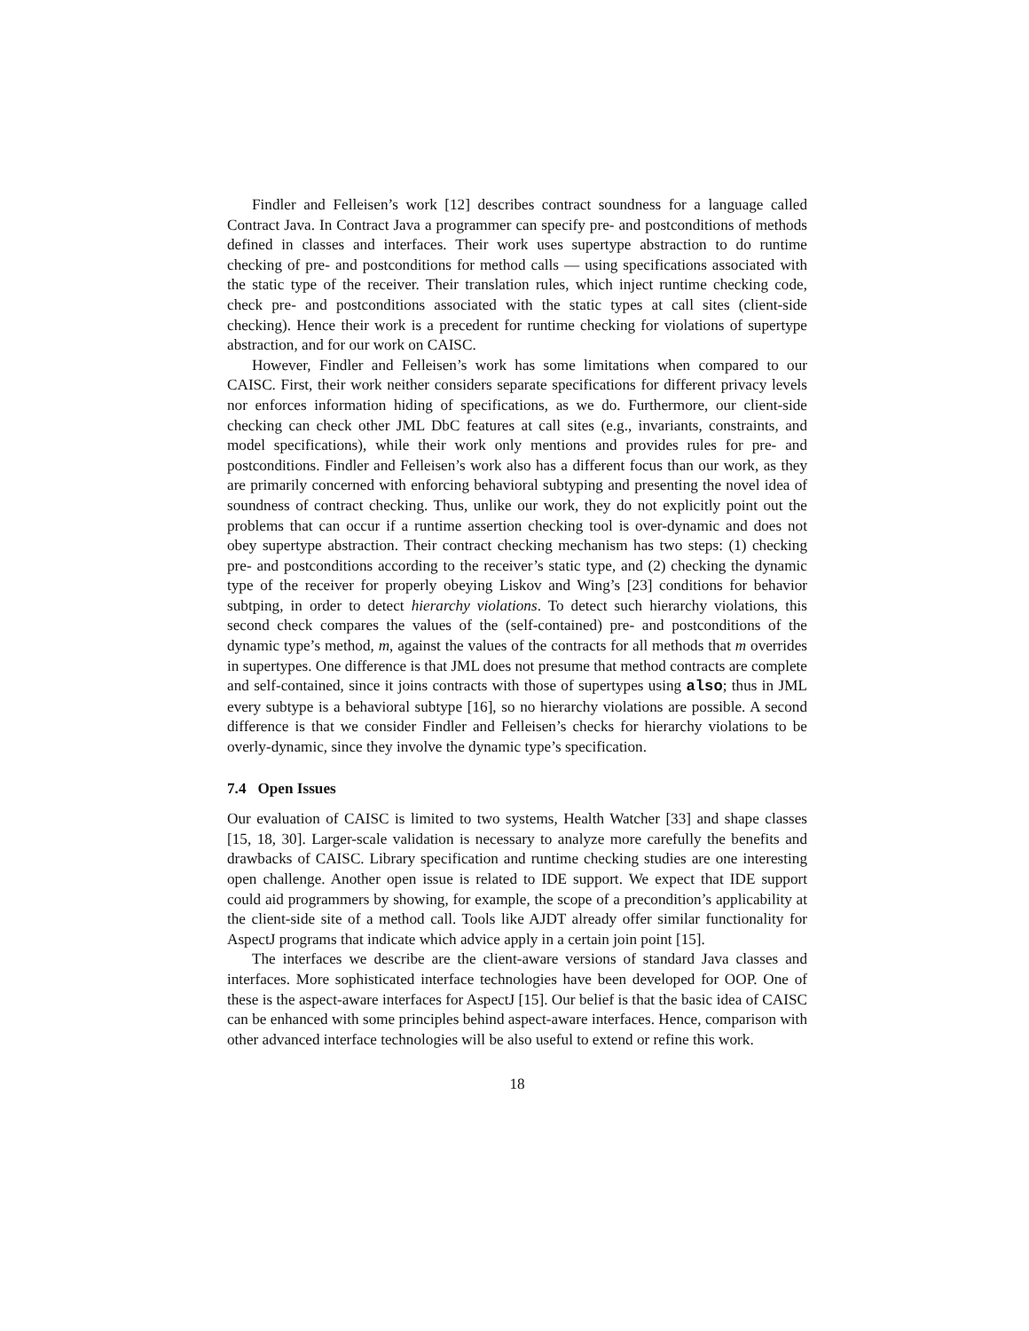Findler and Felleisen’s work [12] describes contract soundness for a language called Contract Java. In Contract Java a programmer can specify pre- and postconditions of methods defined in classes and interfaces. Their work uses supertype abstraction to do runtime checking of pre- and postconditions for method calls — using specifications associated with the static type of the receiver. Their translation rules, which inject runtime checking code, check pre- and postconditions associated with the static types at call sites (client-side checking). Hence their work is a precedent for runtime checking for violations of supertype abstraction, and for our work on CAISC.
However, Findler and Felleisen’s work has some limitations when compared to our CAISC. First, their work neither considers separate specifications for different privacy levels nor enforces information hiding of specifications, as we do. Furthermore, our client-side checking can check other JML DbC features at call sites (e.g., invariants, constraints, and model specifications), while their work only mentions and provides rules for pre- and postconditions. Findler and Felleisen’s work also has a different focus than our work, as they are primarily concerned with enforcing behavioral subtyping and presenting the novel idea of soundness of contract checking. Thus, unlike our work, they do not explicitly point out the problems that can occur if a runtime assertion checking tool is over-dynamic and does not obey supertype abstraction. Their contract checking mechanism has two steps: (1) checking pre- and postconditions according to the receiver’s static type, and (2) checking the dynamic type of the receiver for properly obeying Liskov and Wing’s [23] conditions for behavior subtping, in order to detect hierarchy violations. To detect such hierarchy violations, this second check compares the values of the (self-contained) pre- and postconditions of the dynamic type’s method, m, against the values of the contracts for all methods that m overrides in supertypes. One difference is that JML does not presume that method contracts are complete and self-contained, since it joins contracts with those of supertypes using also; thus in JML every subtype is a behavioral subtype [16], so no hierarchy violations are possible. A second difference is that we consider Findler and Felleisen’s checks for hierarchy violations to be overly-dynamic, since they involve the dynamic type’s specification.
7.4 Open Issues
Our evaluation of CAISC is limited to two systems, Health Watcher [33] and shape classes [15, 18, 30]. Larger-scale validation is necessary to analyze more carefully the benefits and drawbacks of CAISC. Library specification and runtime checking studies are one interesting open challenge. Another open issue is related to IDE support. We expect that IDE support could aid programmers by showing, for example, the scope of a precondition’s applicability at the client-side site of a method call. Tools like AJDT already offer similar functionality for AspectJ programs that indicate which advice apply in a certain join point [15].
The interfaces we describe are the client-aware versions of standard Java classes and interfaces. More sophisticated interface technologies have been developed for OOP. One of these is the aspect-aware interfaces for AspectJ [15]. Our belief is that the basic idea of CAISC can be enhanced with some principles behind aspect-aware interfaces. Hence, comparison with other advanced interface technologies will be also useful to extend or refine this work.
18